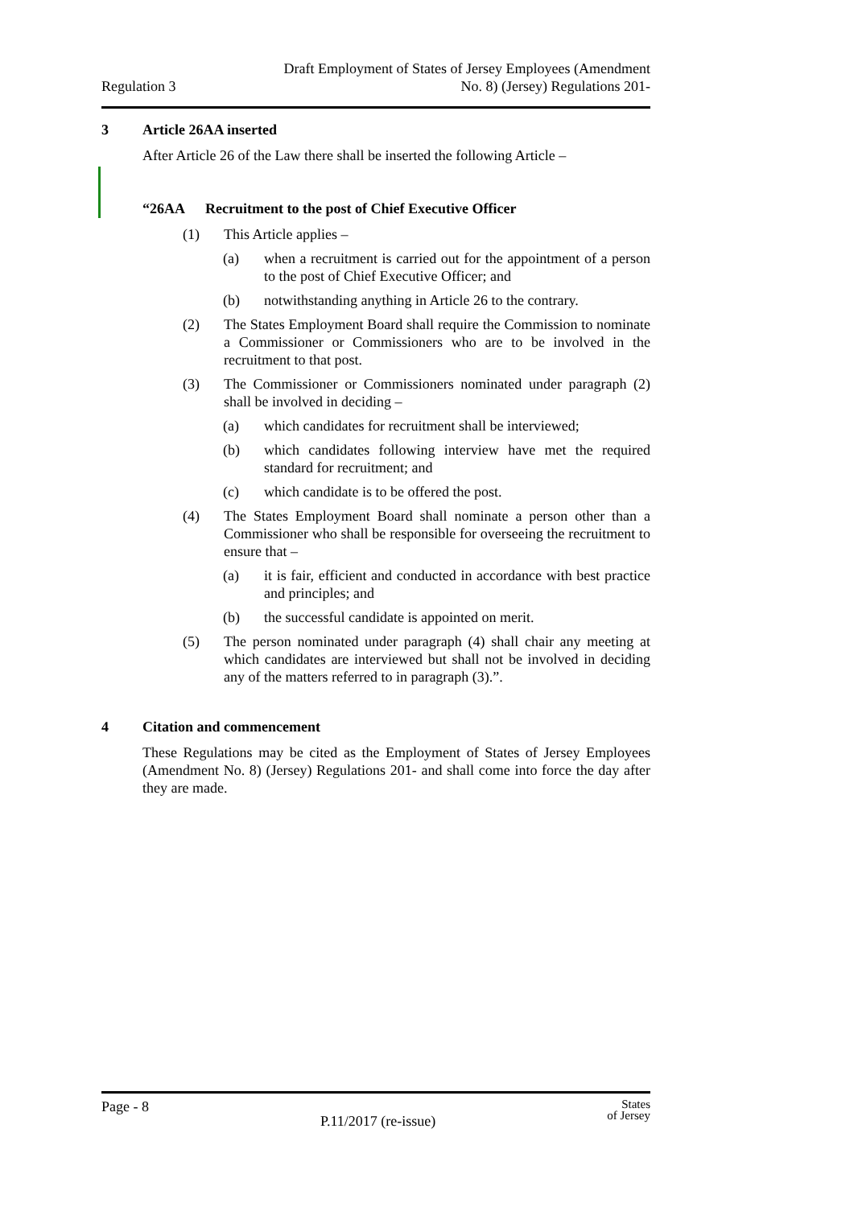Regulation 3 Draft Employment of States of Jersey Employees (Amendment
No. 8) (Jersey) Regulations 201-
3 Article 26AA inserted
After Article 26 of the Law there shall be inserted the following Article –
“26AA Recruitment to the post of Chief Executive Officer
(1) This Article applies –
(a) when a recruitment is carried out for the appointment of a person to the post of Chief Executive Officer; and
(b) notwithstanding anything in Article 26 to the contrary.
(2) The States Employment Board shall require the Commission to nominate a Commissioner or Commissioners who are to be involved in the recruitment to that post.
(3) The Commissioner or Commissioners nominated under paragraph (2) shall be involved in deciding –
(a) which candidates for recruitment shall be interviewed;
(b) which candidates following interview have met the required standard for recruitment; and
(c) which candidate is to be offered the post.
(4) The States Employment Board shall nominate a person other than a Commissioner who shall be responsible for overseeing the recruitment to ensure that –
(a) it is fair, efficient and conducted in accordance with best practice and principles; and
(b) the successful candidate is appointed on merit.
(5) The person nominated under paragraph (4) shall chair any meeting at which candidates are interviewed but shall not be involved in deciding any of the matters referred to in paragraph (3).”.
4 Citation and commencement
These Regulations may be cited as the Employment of States of Jersey Employees (Amendment No. 8) (Jersey) Regulations 201- and shall come into force the day after they are made.
Page - 8 P.11/2017 (re-issue) States
of Jersey